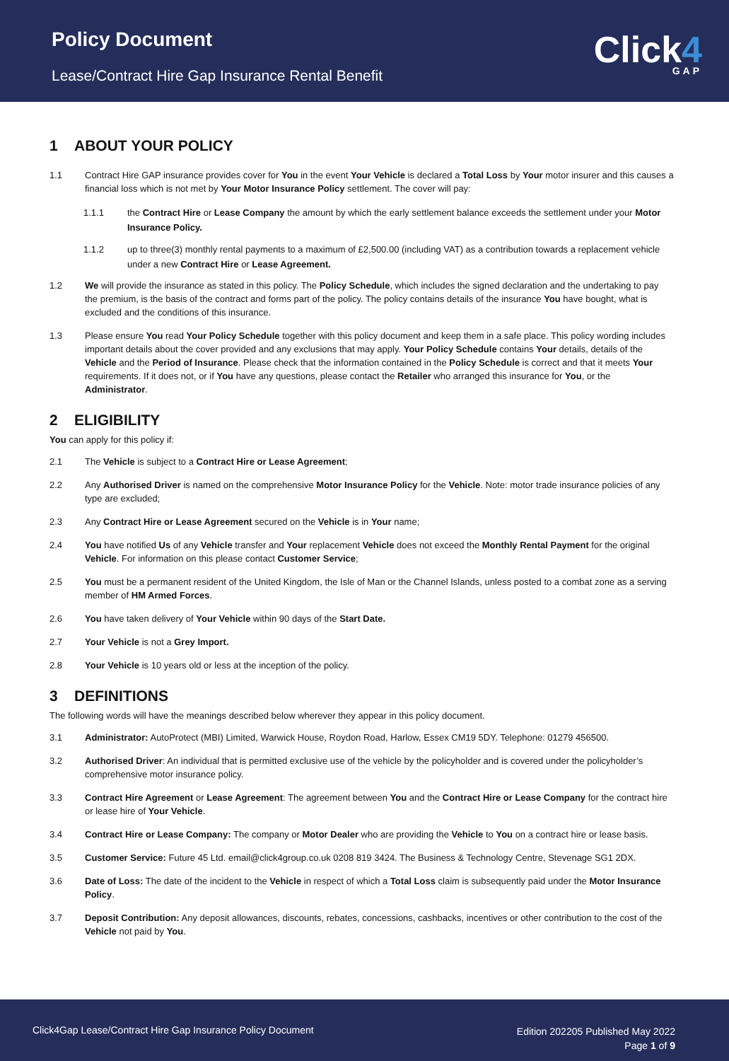Policy Document
Lease/Contract Hire Gap Insurance Rental Benefit
Click4
GAP
1 ABOUT YOUR POLICY
1.1 Contract Hire GAP insurance provides cover for You in the event Your Vehicle is declared a Total Loss by Your motor insurer and this causes a financial loss which is not met by Your Motor Insurance Policy settlement. The cover will pay:
1.1.1 the Contract Hire or Lease Company the amount by which the early settlement balance exceeds the settlement under your Motor Insurance Policy.
1.1.2 up to three(3) monthly rental payments to a maximum of £2,500.00 (including VAT) as a contribution towards a replacement vehicle under a new Contract Hire or Lease Agreement.
1.2 We will provide the insurance as stated in this policy. The Policy Schedule, which includes the signed declaration and the undertaking to pay the premium, is the basis of the contract and forms part of the policy. The policy contains details of the insurance You have bought, what is excluded and the conditions of this insurance.
1.3 Please ensure You read Your Policy Schedule together with this policy document and keep them in a safe place. This policy wording includes important details about the cover provided and any exclusions that may apply. Your Policy Schedule contains Your details, details of the Vehicle and the Period of Insurance. Please check that the information contained in the Policy Schedule is correct and that it meets Your requirements. If it does not, or if You have any questions, please contact the Retailer who arranged this insurance for You, or the Administrator.
2 ELIGIBILITY
You can apply for this policy if:
2.1 The Vehicle is subject to a Contract Hire or Lease Agreement;
2.2 Any Authorised Driver is named on the comprehensive Motor Insurance Policy for the Vehicle. Note: motor trade insurance policies of any type are excluded;
2.3 Any Contract Hire or Lease Agreement secured on the Vehicle is in Your name;
2.4 You have notified Us of any Vehicle transfer and Your replacement Vehicle does not exceed the Monthly Rental Payment for the original Vehicle. For information on this please contact Customer Service;
2.5 You must be a permanent resident of the United Kingdom, the Isle of Man or the Channel Islands, unless posted to a combat zone as a serving member of HM Armed Forces.
2.6 You have taken delivery of Your Vehicle within 90 days of the Start Date.
2.7 Your Vehicle is not a Grey Import.
2.8 Your Vehicle is 10 years old or less at the inception of the policy.
3 DEFINITIONS
The following words will have the meanings described below wherever they appear in this policy document.
3.1 Administrator: AutoProtect (MBI) Limited, Warwick House, Roydon Road, Harlow, Essex CM19 5DY. Telephone: 01279 456500.
3.2 Authorised Driver: An individual that is permitted exclusive use of the vehicle by the policyholder and is covered under the policyholder’s comprehensive motor insurance policy.
3.3 Contract Hire Agreement or Lease Agreement: The agreement between You and the Contract Hire or Lease Company for the contract hire or lease hire of Your Vehicle.
3.4 Contract Hire or Lease Company: The company or Motor Dealer who are providing the Vehicle to You on a contract hire or lease basis.
3.5 Customer Service: Future 45 Ltd. email@click4group.co.uk 0208 819 3424. The Business & Technology Centre, Stevenage SG1 2DX.
3.6 Date of Loss: The date of the incident to the Vehicle in respect of which a Total Loss claim is subsequently paid under the Motor Insurance Policy.
3.7 Deposit Contribution: Any deposit allowances, discounts, rebates, concessions, cashbacks, incentives or other contribution to the cost of the Vehicle not paid by You.
Click4Gap Lease/Contract Hire Gap Insurance Policy Document
Edition 202205 Published May 2022
Page 1 of 9